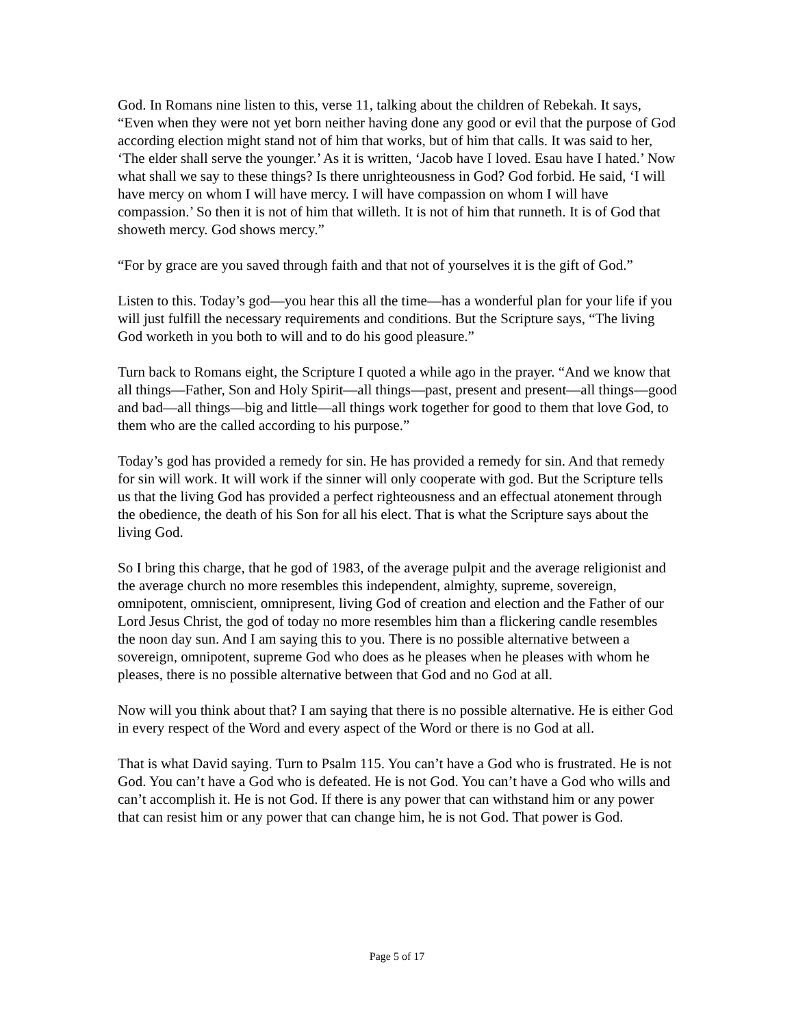God. In Romans nine listen to this, verse 11, talking about the children of Rebekah. It says, “Even when they were not yet born neither having done any good or evil that the purpose of God according election might stand not of him that works, but of him that calls. It was said to her, ‘The elder shall serve the younger.’ As it is written, ‘Jacob have I loved. Esau have I hated.’ Now what shall we say to these things? Is there unrighteousness in God? God forbid. He said, ‘I will have mercy on whom I will have mercy. I will have compassion on whom I will have compassion.’ So then it is not of him that willeth. It is not of him that runneth. It is of God that showeth mercy. God shows mercy.”
“For by grace are you saved through faith and that not of yourselves it is the gift of God.”
Listen to this. Today’s god—you hear this all the time—has a wonderful plan for your life if you will just fulfill the necessary requirements and conditions. But the Scripture says, “The living God worketh in you both to will and to do his good pleasure.”
Turn back to Romans eight, the Scripture I quoted a while ago in the prayer. “And we know that all things—Father, Son and Holy Spirit—all things—past, present and present—all things—good and bad—all things—big and little—all things work together for good to them that love God, to them who are the called according to his purpose.”
Today’s god has provided a remedy for sin. He has provided a remedy for sin. And that remedy for sin will work. It will work if the sinner will only cooperate with god. But the Scripture tells us that the living God has provided a perfect righteousness and an effectual atonement through the obedience, the death of his Son for all his elect. That is what the Scripture says about the living God.
So I bring this charge, that he god of 1983, of the average pulpit and the average religionist and the average church no more resembles this independent, almighty, supreme, sovereign, omnipotent, omniscient, omnipresent, living God of creation and election and the Father of our Lord Jesus Christ, the god of today no more resembles him than a flickering candle resembles the noon day sun. And I am saying this to you. There is no possible alternative between a sovereign, omnipotent, supreme God who does as he pleases when he pleases with whom he pleases, there is no possible alternative between that God and no God at all.
Now will you think about that? I am saying that there is no possible alternative. He is either God in every respect of the Word and every aspect of the Word or there is no God at all.
That is what David saying. Turn to Psalm 115. You can’t have a God who is frustrated. He is not God. You can’t have a God who is defeated. He is not God. You can’t have a God who wills and can’t accomplish it. He is not God. If there is any power that can withstand him or any power that can resist him or any power that can change him, he is not God. That power is God.
Page 5 of 17